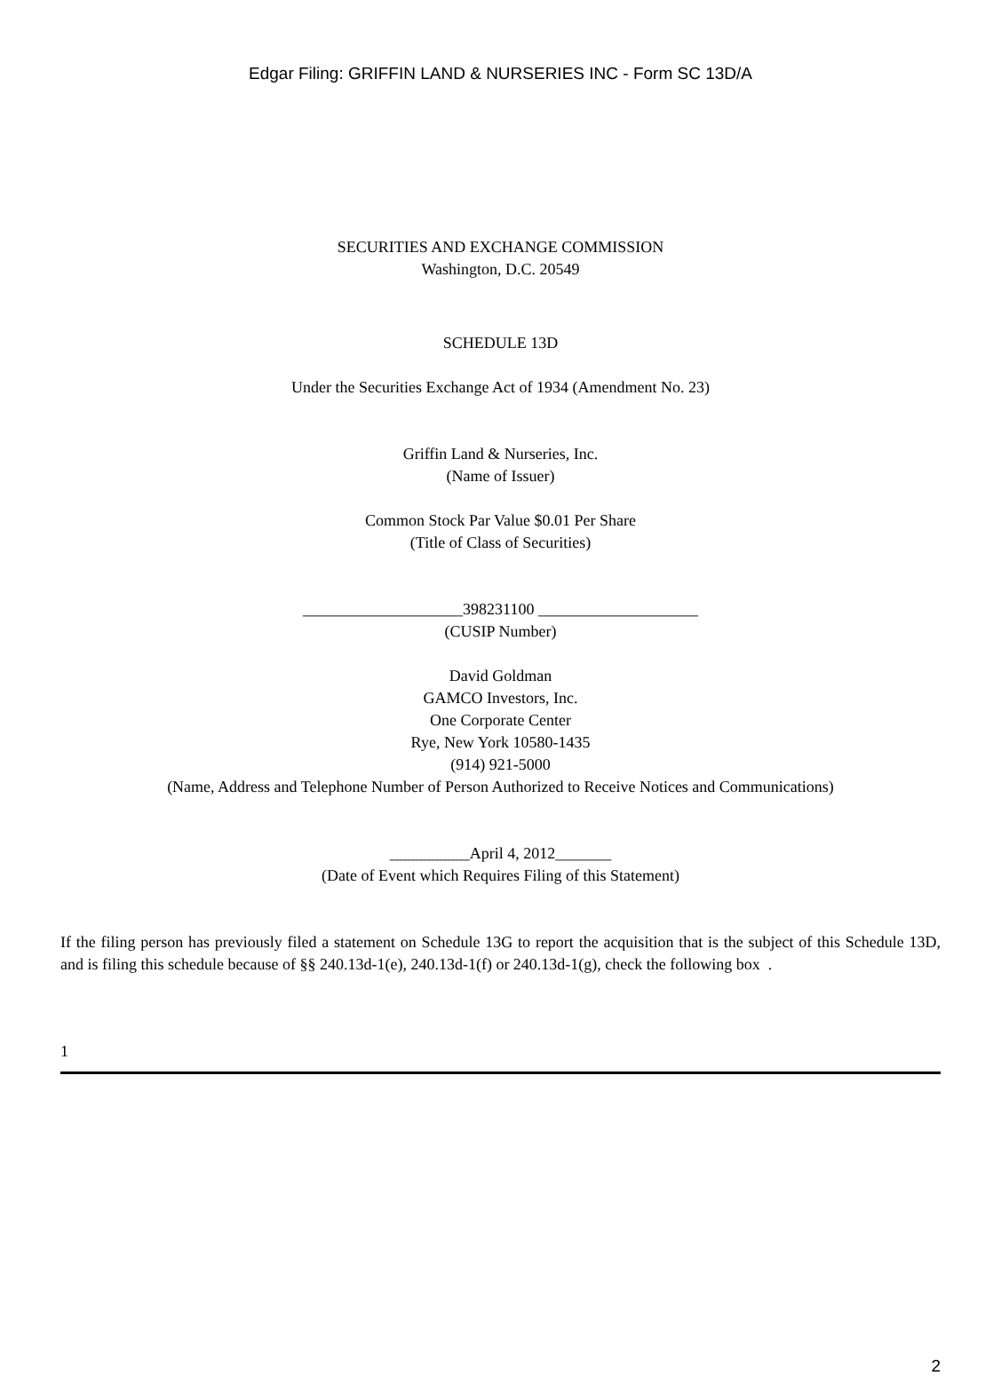Edgar Filing: GRIFFIN LAND & NURSERIES INC - Form SC 13D/A
SECURITIES AND EXCHANGE COMMISSION
Washington, D.C. 20549
SCHEDULE 13D
Under the Securities Exchange Act of 1934 (Amendment No. 23)
Griffin Land & Nurseries, Inc.
(Name of Issuer)
Common Stock Par Value $0.01 Per Share
(Title of Class of Securities)
____________________398231100 ____________________
(CUSIP Number)
David Goldman
GAMCO Investors, Inc.
One Corporate Center
Rye, New York 10580-1435
(914) 921-5000
(Name, Address and Telephone Number of Person Authorized to Receive Notices and Communications)
__________April 4, 2012_______
(Date of Event which Requires Filing of this Statement)
If the filing person has previously filed a statement on Schedule 13G to report the acquisition that is the subject of this Schedule 13D, and is filing this schedule because of §§ 240.13d-1(e), 240.13d-1(f) or 240.13d-1(g), check the following box .
1
2